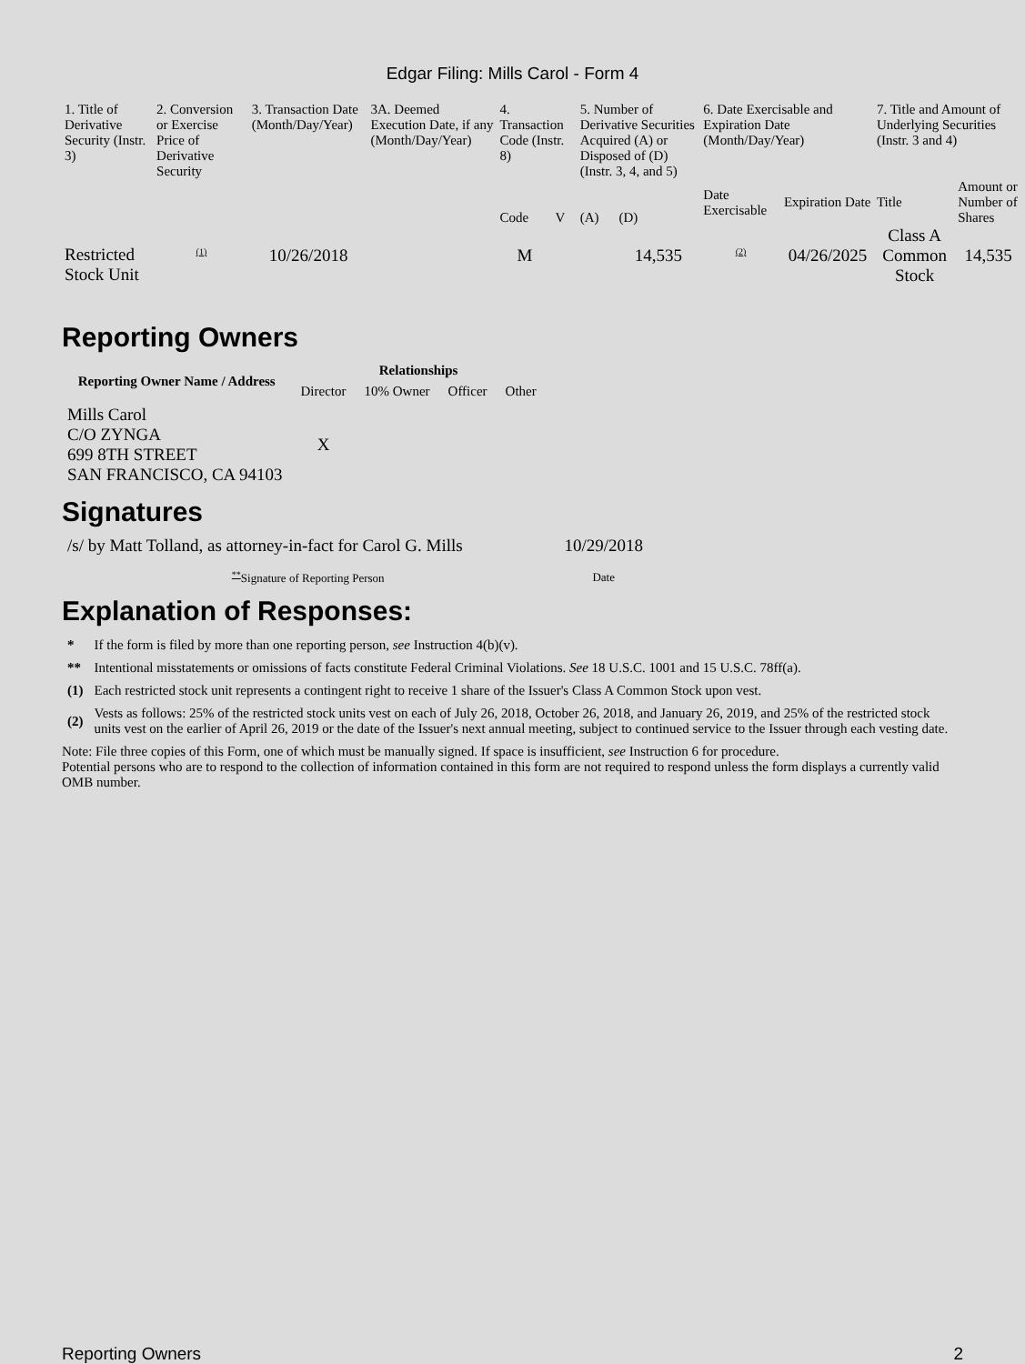Edgar Filing: Mills Carol - Form 4
| 1. Title of Derivative Security (Instr. 3) | 2. Conversion or Exercise Price of Derivative Security | 3. Transaction Date (Month/Day/Year) | 3A. Deemed Execution Date, if any (Month/Day/Year) | 4. Transaction Code (Instr. 8) | | 5. Number of Derivative Securities Acquired (A) or Disposed of (D) (Instr. 3, 4, and 5) | | 6. Date Exercisable and Expiration Date (Month/Day/Year) | | 7. Title and Amount of Underlying Securities (Instr. 3 and 4) | |
| | | | | Code | V | (A) | (D) | Date Exercisable | Expiration Date | Title | Amount or Number of Shares |
| Restricted Stock Unit | <sup>(1)</sup> | 10/26/2018 | | M | | | 14,535 | <sup>(2)</sup> | 04/26/2025 | Class A Common Stock | 14,535 |
Reporting Owners
| Reporting Owner Name / Address | Relationships | | | |
| --- | --- | --- | --- | --- |
| | Director | 10% Owner | Officer | Other |
| Mills Carol C/O ZYNGA 699 8TH STREET SAN FRANCISCO, CA 94103 | X | | | |
Signatures
| /s/ by Matt Tolland, as attorney-in-fact for Carol G. Mills | 10/29/2018 |
| <sup>**</sup> Signature of Reporting Person | Date |
Explanation of Responses:
| * | If the form is filed by more than one reporting person, see Instruction 4(b)(v). |
| ** | Intentional misstatements or omissions of facts constitute Federal Criminal Violations. See 18 U.S.C. 1001 and 15 U.S.C. 78ff(a). |
| (1) | Each restricted stock unit represents a contingent right to receive 1 share of the Issuer's Class A Common Stock upon vest. |
| (2) | Vests as follows: 25% of the restricted stock units vest on each of July 26, 2018, October 26, 2018, and January 26, 2019, and 25% of the restricted stock units vest on the earlier of April 26, 2019 or the date of the Issuer's next annual meeting, subject to continued service to the Issuer through each vesting date. |
Note: File three copies of this Form, one of which must be manually signed. If space is insufficient, see Instruction 6 for procedure.
Potential persons who are to respond to the collection of information contained in this form are not required to respond unless the form displays a currently valid OMB number.
Reporting Owners 2